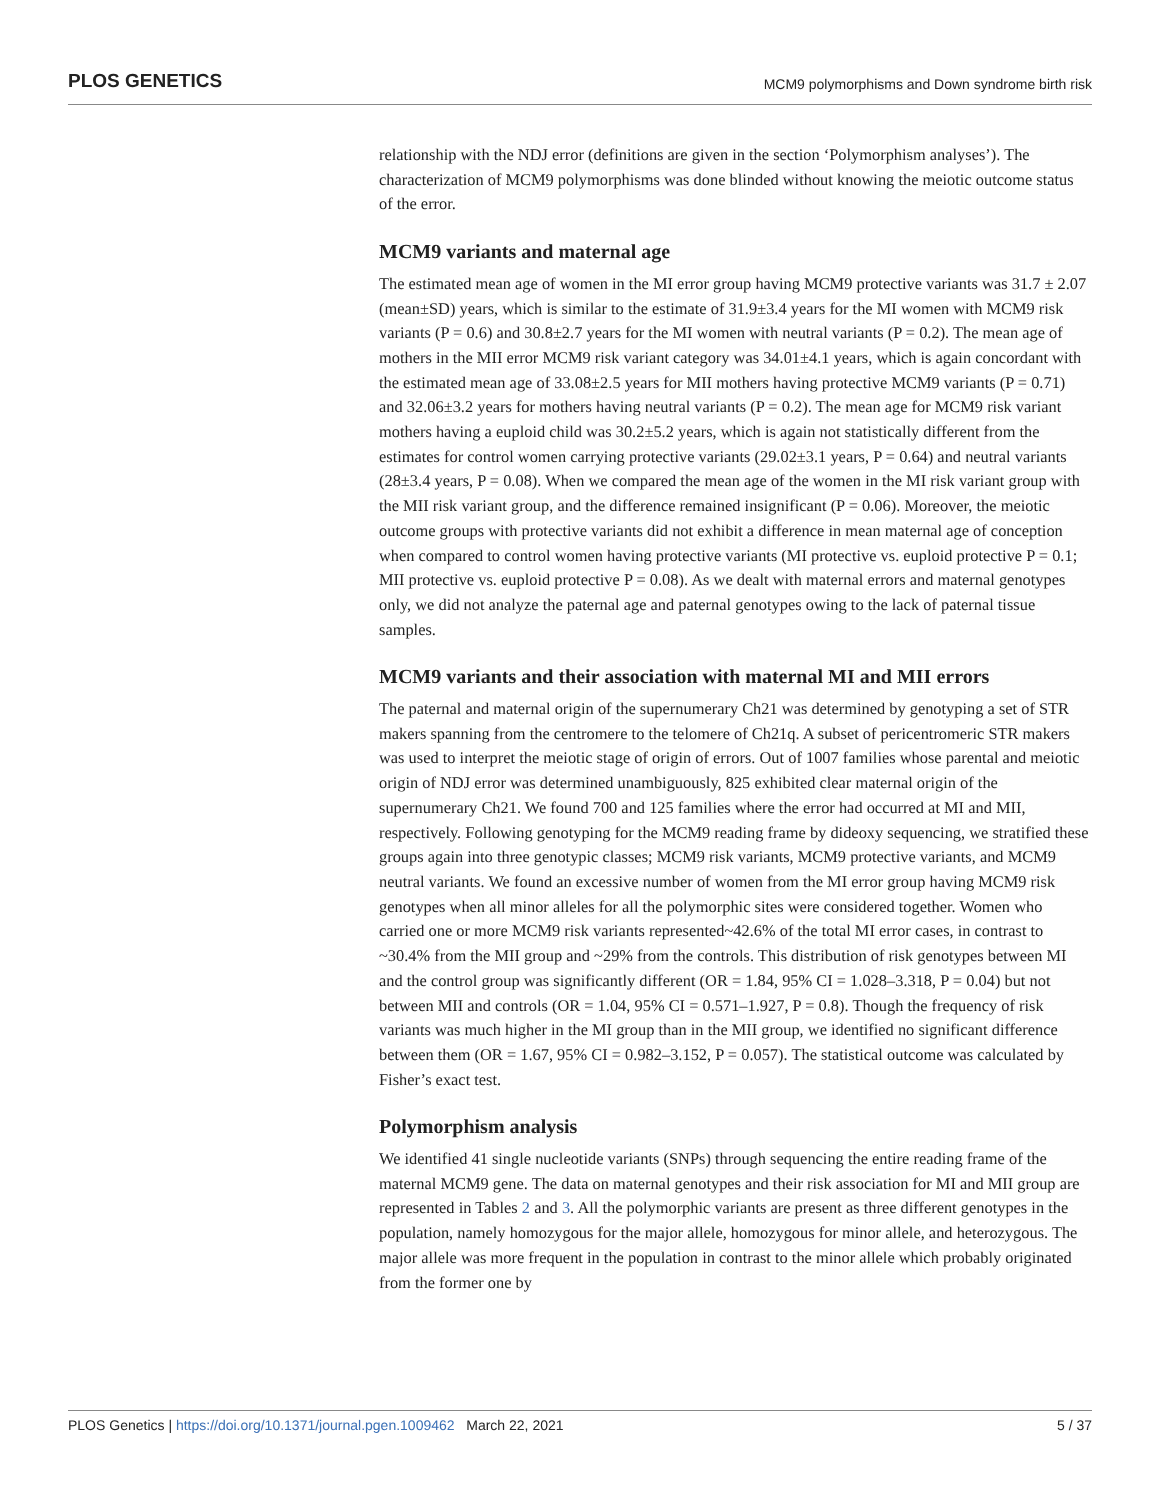PLOS GENETICS MCM9 polymorphisms and Down syndrome birth risk
relationship with the NDJ error (definitions are given in the section ‘Polymorphism analyses’). The characterization of MCM9 polymorphisms was done blinded without knowing the meiotic outcome status of the error.
MCM9 variants and maternal age
The estimated mean age of women in the MI error group having MCM9 protective variants was 31.7 ± 2.07 (mean±SD) years, which is similar to the estimate of 31.9±3.4 years for the MI women with MCM9 risk variants (P = 0.6) and 30.8±2.7 years for the MI women with neutral variants (P = 0.2). The mean age of mothers in the MII error MCM9 risk variant category was 34.01±4.1 years, which is again concordant with the estimated mean age of 33.08±2.5 years for MII mothers having protective MCM9 variants (P = 0.71) and 32.06±3.2 years for mothers having neutral variants (P = 0.2). The mean age for MCM9 risk variant mothers having a euploid child was 30.2±5.2 years, which is again not statistically different from the estimates for control women carrying protective variants (29.02±3.1 years, P = 0.64) and neutral variants (28±3.4 years, P = 0.08). When we compared the mean age of the women in the MI risk variant group with the MII risk variant group, and the difference remained insignificant (P = 0.06). Moreover, the meiotic outcome groups with protective variants did not exhibit a difference in mean maternal age of conception when compared to control women having protective variants (MI protective vs. euploid protective P = 0.1; MII protective vs. euploid protective P = 0.08). As we dealt with maternal errors and maternal genotypes only, we did not analyze the paternal age and paternal genotypes owing to the lack of paternal tissue samples.
MCM9 variants and their association with maternal MI and MII errors
The paternal and maternal origin of the supernumerary Ch21 was determined by genotyping a set of STR makers spanning from the centromere to the telomere of Ch21q. A subset of pericentromeric STR makers was used to interpret the meiotic stage of origin of errors. Out of 1007 families whose parental and meiotic origin of NDJ error was determined unambiguously, 825 exhibited clear maternal origin of the supernumerary Ch21. We found 700 and 125 families where the error had occurred at MI and MII, respectively. Following genotyping for the MCM9 reading frame by dideoxy sequencing, we stratified these groups again into three genotypic classes; MCM9 risk variants, MCM9 protective variants, and MCM9 neutral variants. We found an excessive number of women from the MI error group having MCM9 risk genotypes when all minor alleles for all the polymorphic sites were considered together. Women who carried one or more MCM9 risk variants represented~42.6% of the total MI error cases, in contrast to ~30.4% from the MII group and ~29% from the controls. This distribution of risk genotypes between MI and the control group was significantly different (OR = 1.84, 95% CI = 1.028–3.318, P = 0.04) but not between MII and controls (OR = 1.04, 95% CI = 0.571–1.927, P = 0.8). Though the frequency of risk variants was much higher in the MI group than in the MII group, we identified no significant difference between them (OR = 1.67, 95% CI = 0.982–3.152, P = 0.057). The statistical outcome was calculated by Fisher’s exact test.
Polymorphism analysis
We identified 41 single nucleotide variants (SNPs) through sequencing the entire reading frame of the maternal MCM9 gene. The data on maternal genotypes and their risk association for MI and MII group are represented in Tables 2 and 3. All the polymorphic variants are present as three different genotypes in the population, namely homozygous for the major allele, homozygous for minor allele, and heterozygous. The major allele was more frequent in the population in contrast to the minor allele which probably originated from the former one by
PLOS Genetics | https://doi.org/10.1371/journal.pgen.1009462 March 22, 2021 5 / 37